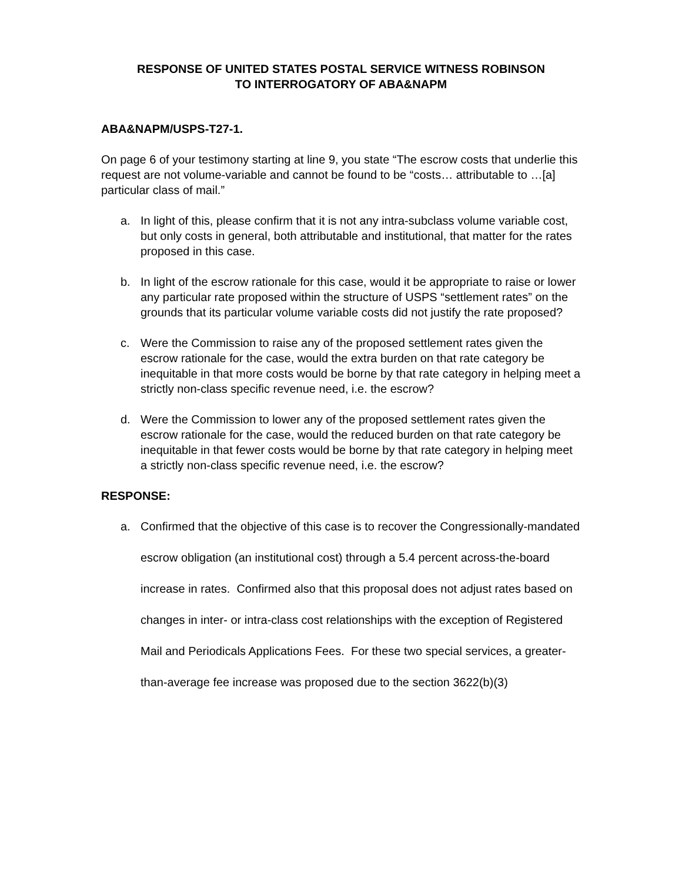RESPONSE OF UNITED STATES POSTAL SERVICE WITNESS ROBINSON
TO INTERROGATORY OF ABA&NAPM
ABA&NAPM/USPS-T27-1.
On page 6 of your testimony starting at line 9, you state “The escrow costs that underlie this request are not volume-variable and cannot be found to be “costs… attributable to …[a] particular class of mail.”
a. In light of this, please confirm that it is not any intra-subclass volume variable cost, but only costs in general, both attributable and institutional, that matter for the rates proposed in this case.
b. In light of the escrow rationale for this case, would it be appropriate to raise or lower any particular rate proposed within the structure of USPS “settlement rates” on the grounds that its particular volume variable costs did not justify the rate proposed?
c. Were the Commission to raise any of the proposed settlement rates given the escrow rationale for the case, would the extra burden on that rate category be inequitable in that more costs would be borne by that rate category in helping meet a strictly non-class specific revenue need, i.e. the escrow?
d. Were the Commission to lower any of the proposed settlement rates given the escrow rationale for the case, would the reduced burden on that rate category be inequitable in that fewer costs would be borne by that rate category in helping meet a strictly non-class specific revenue need, i.e. the escrow?
RESPONSE:
a. Confirmed that the objective of this case is to recover the Congressionally-mandated escrow obligation (an institutional cost) through a 5.4 percent across-the-board increase in rates. Confirmed also that this proposal does not adjust rates based on changes in inter- or intra-class cost relationships with the exception of Registered Mail and Periodicals Applications Fees. For these two special services, a greater-than-average fee increase was proposed due to the section 3622(b)(3)